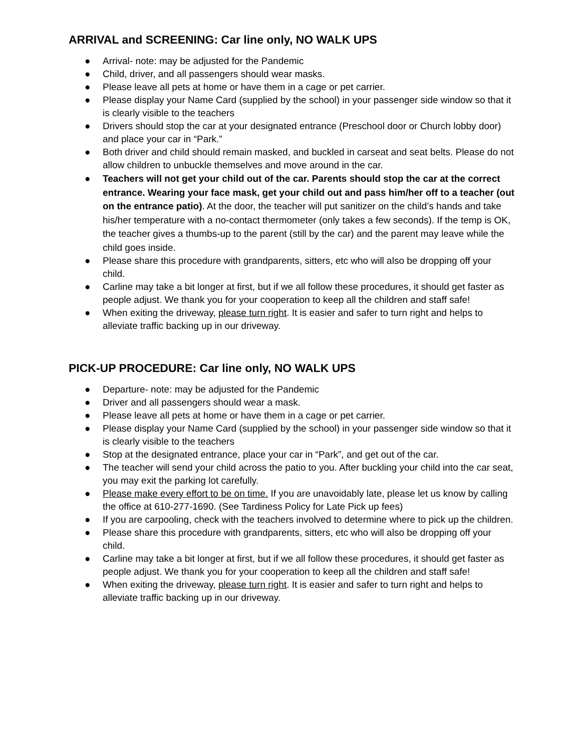ARRIVAL and SCREENING: Car line only, NO WALK UPS
● Arrival- note: may be adjusted for the Pandemic
● Child, driver, and all passengers should wear masks.
● Please leave all pets at home or have them in a cage or pet carrier.
● Please display your Name Card (supplied by the school) in your passenger side window so that it is clearly visible to the teachers
● Drivers should stop the car at your designated entrance (Preschool door or Church lobby door) and place your car in “Park.”
● Both driver and child should remain masked, and buckled in carseat and seat belts. Please do not allow children to unbuckle themselves and move around in the car.
● Teachers will not get your child out of the car. Parents should stop the car at the correct entrance. Wearing your face mask, get your child out and pass him/her off to a teacher (out on the entrance patio). At the door, the teacher will put sanitizer on the child’s hands and take his/her temperature with a no-contact thermometer (only takes a few seconds). If the temp is OK, the teacher gives a thumbs-up to the parent (still by the car) and the parent may leave while the child goes inside.
● Please share this procedure with grandparents, sitters, etc who will also be dropping off your child.
● Carline may take a bit longer at first, but if we all follow these procedures, it should get faster as people adjust. We thank you for your cooperation to keep all the children and staff safe!
● When exiting the driveway, please turn right. It is easier and safer to turn right and helps to alleviate traffic backing up in our driveway.
PICK-UP PROCEDURE: Car line only, NO WALK UPS
● Departure- note: may be adjusted for the Pandemic
● Driver and all passengers should wear a mask.
● Please leave all pets at home or have them in a cage or pet carrier.
● Please display your Name Card (supplied by the school) in your passenger side window so that it is clearly visible to the teachers
● Stop at the designated entrance, place your car in “Park”, and get out of the car.
● The teacher will send your child across the patio to you. After buckling your child into the car seat, you may exit the parking lot carefully.
● Please make every effort to be on time. If you are unavoidably late, please let us know by calling the office at 610-277-1690. (See Tardiness Policy for Late Pick up fees)
● If you are carpooling, check with the teachers involved to determine where to pick up the children.
● Please share this procedure with grandparents, sitters, etc who will also be dropping off your child.
● Carline may take a bit longer at first, but if we all follow these procedures, it should get faster as people adjust. We thank you for your cooperation to keep all the children and staff safe!
● When exiting the driveway, please turn right. It is easier and safer to turn right and helps to alleviate traffic backing up in our driveway.